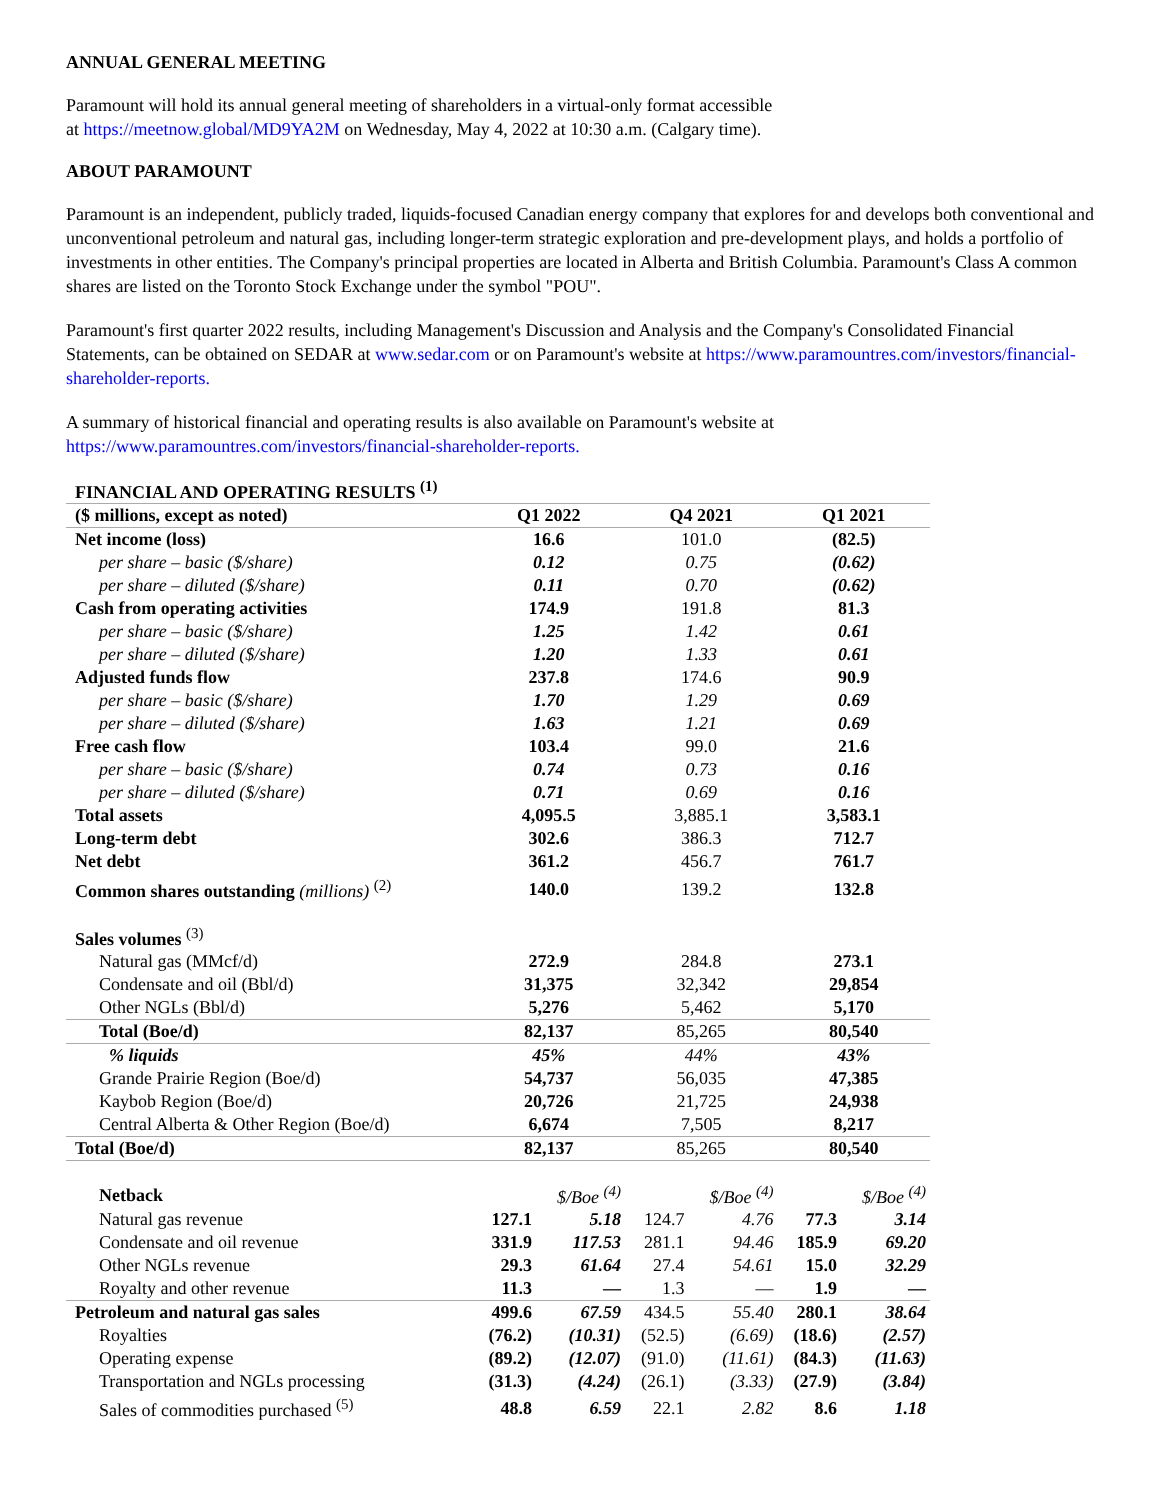ANNUAL GENERAL MEETING
Paramount will hold its annual general meeting of shareholders in a virtual-only format accessible
at https://meetnow.global/MD9YA2M on Wednesday, May 4, 2022 at 10:30 a.m. (Calgary time).
ABOUT PARAMOUNT
Paramount is an independent, publicly traded, liquids-focused Canadian energy company that explores for and develops both conventional and unconventional petroleum and natural gas, including longer-term strategic exploration and pre-development plays, and holds a portfolio of investments in other entities. The Company's principal properties are located in Alberta and British Columbia. Paramount's Class A common shares are listed on the Toronto Stock Exchange under the symbol "POU".
Paramount's first quarter 2022 results, including Management's Discussion and Analysis and the Company's Consolidated Financial Statements, can be obtained on SEDAR at www.sedar.com or on Paramount's website at https://www.paramountres.com/investors/financial-shareholder-reports.
A summary of historical financial and operating results is also available on Paramount's website at https://www.paramountres.com/investors/financial-shareholder-reports.
| FINANCIAL AND OPERATING RESULTS <sup>(1)</sup> | | | | | | |
| --- | --- | --- | --- | --- | --- | --- |
| ($ millions, except as noted) | Q1 2022 | | Q4 2021 | | Q1 2021 | |
| Net income (loss) | 16.6 | | 101.0 | | (82.5) | |
| per share – basic ($/share) | 0.12 | | 0.75 | | (0.62) | |
| per share – diluted ($/share) | 0.11 | | 0.70 | | (0.62) | |
| Cash from operating activities | 174.9 | | 191.8 | | 81.3 | |
| per share – basic ($/share) | 1.25 | | 1.42 | | 0.61 | |
| per share – diluted ($/share) | 1.20 | | 1.33 | | 0.61 | |
| Adjusted funds flow | 237.8 | | 174.6 | | 90.9 | |
| per share – basic ($/share) | 1.70 | | 1.29 | | 0.69 | |
| per share – diluted ($/share) | 1.63 | | 1.21 | | 0.69 | |
| Free cash flow | 103.4 | | 99.0 | | 21.6 | |
| per share – basic ($/share) | 0.74 | | 0.73 | | 0.16 | |
| per share – diluted ($/share) | 0.71 | | 0.69 | | 0.16 | |
| Total assets | 4,095.5 | | 3,885.1 | | 3,583.1 | |
| Long-term debt | 302.6 | | 386.3 | | 712.7 | |
| Net debt | 361.2 | | 456.7 | | 761.7 | |
| Common shares outstanding (millions) <sup>(2)</sup> | 140.0 | | 139.2 | | 132.8 | |
| Sales volumes <sup>(3)</sup> | | | | | | |
| Natural gas (MMcf/d) | 272.9 | | 284.8 | | 273.1 | |
| Condensate and oil (Bbl/d) | 31,375 | | 32,342 | | 29,854 | |
| Other NGLs (Bbl/d) | 5,276 | | 5,462 | | 5,170 | |
| Total (Boe/d) | 82,137 | | 85,265 | | 80,540 | |
| % liquids | 45% | | 44% | | 43% | |
| Grande Prairie Region (Boe/d) | 54,737 | | 56,035 | | 47,385 | |
| Kaybob Region (Boe/d) | 20,726 | | 21,725 | | 24,938 | |
| Central Alberta & Other Region (Boe/d) | 6,674 | | 7,505 | | 8,217 | |
| Total (Boe/d) | 82,137 | | 85,265 | | 80,540 | |
| Netback | | $/Boe <sup>(4)</sup> | | $/Boe <sup>(4)</sup> | | $/Boe <sup>(4)</sup> |
| Natural gas revenue | 127.1 | 5.18 | 124.7 | 4.76 | 77.3 | 3.14 |
| Condensate and oil revenue | 331.9 | 117.53 | 281.1 | 94.46 | 185.9 | 69.20 |
| Other NGLs revenue | 29.3 | 61.64 | 27.4 | 54.61 | 15.0 | 32.29 |
| Royalty and other revenue | 11.3 | — | 1.3 | — | 1.9 | — |
| Petroleum and natural gas sales | 499.6 | 67.59 | 434.5 | 55.40 | 280.1 | 38.64 |
| Royalties | (76.2) | (10.31) | (52.5) | (6.69) | (18.6) | (2.57) |
| Operating expense | (89.2) | (12.07) | (91.0) | (11.61) | (84.3) | (11.63) |
| Transportation and NGLs processing | (31.3) | (4.24) | (26.1) | (3.33) | (27.9) | (3.84) |
| Sales of commodities purchased <sup>(5)</sup> | 48.8 | 6.59 | 22.1 | 2.82 | 8.6 | 1.18 |